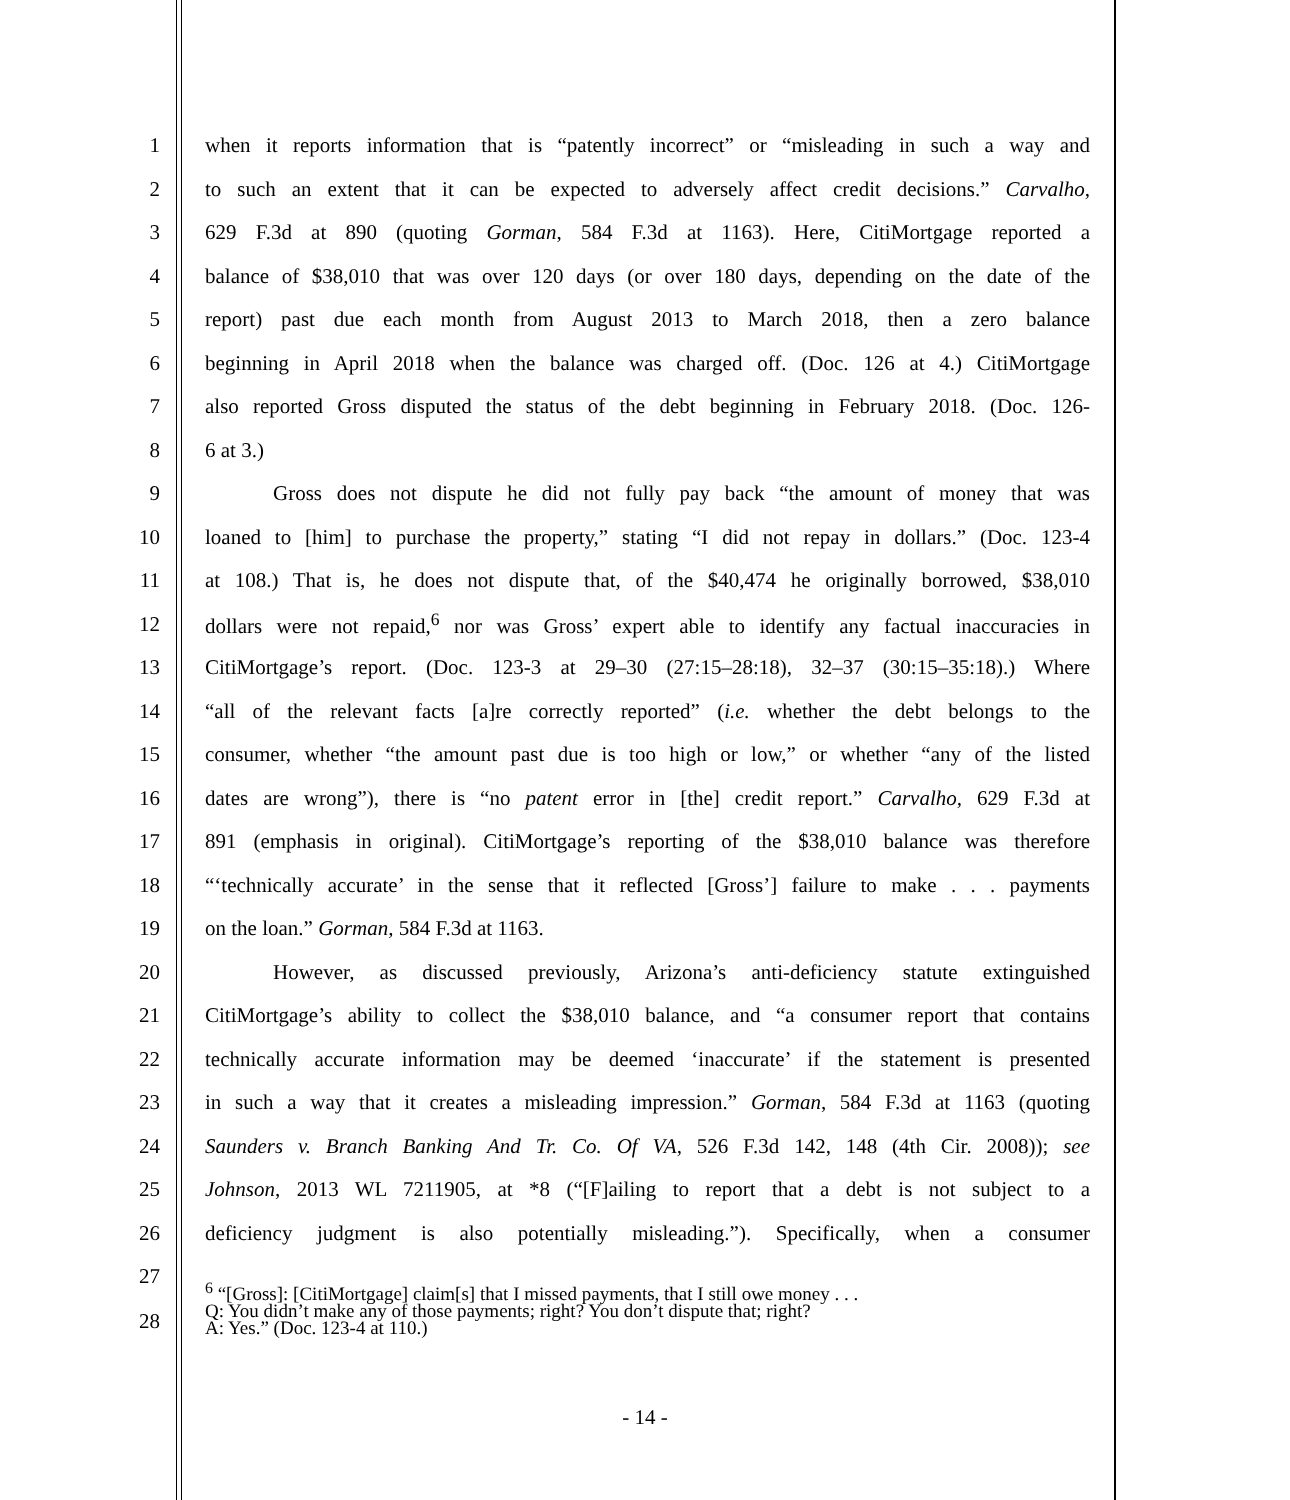1 when it reports information that is “patently incorrect” or “misleading in such a way and
2 to such an extent that it can be expected to adversely affect credit decisions.” Carvalho,
3 629 F.3d at 890 (quoting Gorman, 584 F.3d at 1163). Here, CitiMortgage reported a
4 balance of $38,010 that was over 120 days (or over 180 days, depending on the date of the
5 report) past due each month from August 2013 to March 2018, then a zero balance
6 beginning in April 2018 when the balance was charged off. (Doc. 126 at 4.) CitiMortgage
7 also reported Gross disputed the status of the debt beginning in February 2018. (Doc. 126-
8 6 at 3.)
9 Gross does not dispute he did not fully pay back “the amount of money that was
10 loaned to [him] to purchase the property,” stating “I did not repay in dollars.” (Doc. 123-4
11 at 108.) That is, he does not dispute that, of the $40,474 he originally borrowed, $38,010
12 dollars were not repaid,<sup>6</sup> nor was Gross’ expert able to identify any factual inaccuracies in
13 CitiMortgage’s report. (Doc. 123-3 at 29–30 (27:15–28:18), 32–37 (30:15–35:18).) Where
14 “all of the relevant facts [a]re correctly reported” (i.e. whether the debt belongs to the
15 consumer, whether “the amount past due is too high or low,” or whether “any of the listed
16 dates are wrong”), there is “no patent error in [the] credit report.” Carvalho, 629 F.3d at
17 891 (emphasis in original). CitiMortgage’s reporting of the $38,010 balance was therefore
18 “‘technically accurate’ in the sense that it reflected [Gross’] failure to make . . . payments
19 on the loan.” Gorman, 584 F.3d at 1163.
20 However, as discussed previously, Arizona’s anti-deficiency statute extinguished
21 CitiMortgage’s ability to collect the $38,010 balance, and “a consumer report that contains
22 technically accurate information may be deemed ‘inaccurate’ if the statement is presented
23 in such a way that it creates a misleading impression.” Gorman, 584 F.3d at 1163 (quoting
24 Saunders v. Branch Banking And Tr. Co. Of VA, 526 F.3d 142, 148 (4th Cir. 2008)); see
25 Johnson, 2013 WL 7211905, at *8 (“[F]ailing to report that a debt is not subject to a
26 deficiency judgment is also potentially misleading.”). Specifically, when a consumer
27
28 <sup>6</sup> “[Gross]: [CitiMortgage] claim[s] that I missed payments, that I still owe money . . .
Q: You didn’t make any of those payments; right? You don’t dispute that; right?
A: Yes.” (Doc. 123-4 at 110.)
- 14 -